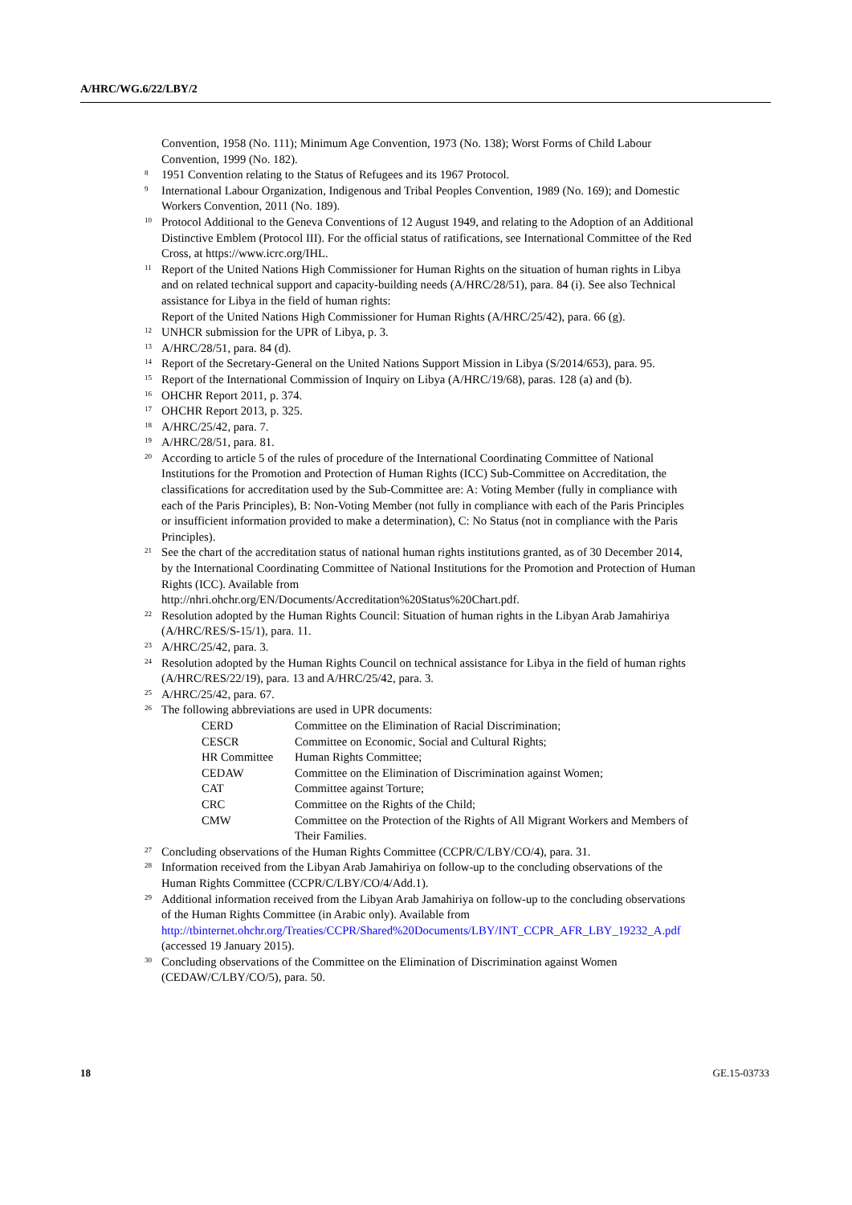A/HRC/WG.6/22/LBY/2
Convention, 1958 (No. 111); Minimum Age Convention, 1973 (No. 138); Worst Forms of Child Labour Convention, 1999 (No. 182).
8 1951 Convention relating to the Status of Refugees and its 1967 Protocol.
9 International Labour Organization, Indigenous and Tribal Peoples Convention, 1989 (No. 169); and Domestic Workers Convention, 2011 (No. 189).
10 Protocol Additional to the Geneva Conventions of 12 August 1949, and relating to the Adoption of an Additional Distinctive Emblem (Protocol III). For the official status of ratifications, see International Committee of the Red Cross, at https://www.icrc.org/IHL.
11 Report of the United Nations High Commissioner for Human Rights on the situation of human rights in Libya and on related technical support and capacity-building needs (A/HRC/28/51), para. 84 (i). See also Technical assistance for Libya in the field of human rights:
Report of the United Nations High Commissioner for Human Rights (A/HRC/25/42), para. 66 (g).
12 UNHCR submission for the UPR of Libya, p. 3.
13 A/HRC/28/51, para. 84 (d).
14 Report of the Secretary-General on the United Nations Support Mission in Libya (S/2014/653), para. 95.
15 Report of the International Commission of Inquiry on Libya (A/HRC/19/68), paras. 128 (a) and (b).
16 OHCHR Report 2011, p. 374.
17 OHCHR Report 2013, p. 325.
18 A/HRC/25/42, para. 7.
19 A/HRC/28/51, para. 81.
20 According to article 5 of the rules of procedure of the International Coordinating Committee of National Institutions for the Promotion and Protection of Human Rights (ICC) Sub-Committee on Accreditation, the classifications for accreditation used by the Sub-Committee are: A: Voting Member (fully in compliance with each of the Paris Principles), B: Non-Voting Member (not fully in compliance with each of the Paris Principles or insufficient information provided to make a determination), C: No Status (not in compliance with the Paris Principles).
21 See the chart of the accreditation status of national human rights institutions granted, as of 30 December 2014, by the International Coordinating Committee of National Institutions for the Promotion and Protection of Human Rights (ICC). Available from
http://nhri.ohchr.org/EN/Documents/Accreditation%20Status%20Chart.pdf.
22 Resolution adopted by the Human Rights Council: Situation of human rights in the Libyan Arab Jamahiriya (A/HRC/RES/S-15/1), para. 11.
23 A/HRC/25/42, para. 3.
24 Resolution adopted by the Human Rights Council on technical assistance for Libya in the field of human rights (A/HRC/RES/22/19), para. 13 and A/HRC/25/42, para. 3.
25 A/HRC/25/42, para. 67.
26 The following abbreviations are used in UPR documents:
| CERD | Committee on the Elimination of Racial Discrimination; |
| CESCR | Committee on Economic, Social and Cultural Rights; |
| HR Committee | Human Rights Committee; |
| CEDAW | Committee on the Elimination of Discrimination against Women; |
| CAT | Committee against Torture; |
| CRC | Committee on the Rights of the Child; |
| CMW | Committee on the Protection of the Rights of All Migrant Workers and Members of Their Families. |
27 Concluding observations of the Human Rights Committee (CCPR/C/LBY/CO/4), para. 31.
28 Information received from the Libyan Arab Jamahiriya on follow-up to the concluding observations of the Human Rights Committee (CCPR/C/LBY/CO/4/Add.1).
29 Additional information received from the Libyan Arab Jamahiriya on follow-up to the concluding observations of the Human Rights Committee (in Arabic only). Available from http://tbinternet.ohchr.org/Treaties/CCPR/Shared%20Documents/LBY/INT_CCPR_AFR_LBY_19232_A.pdf (accessed 19 January 2015).
30 Concluding observations of the Committee on the Elimination of Discrimination against Women (CEDAW/C/LBY/CO/5), para. 50.
18 GE.15-03733